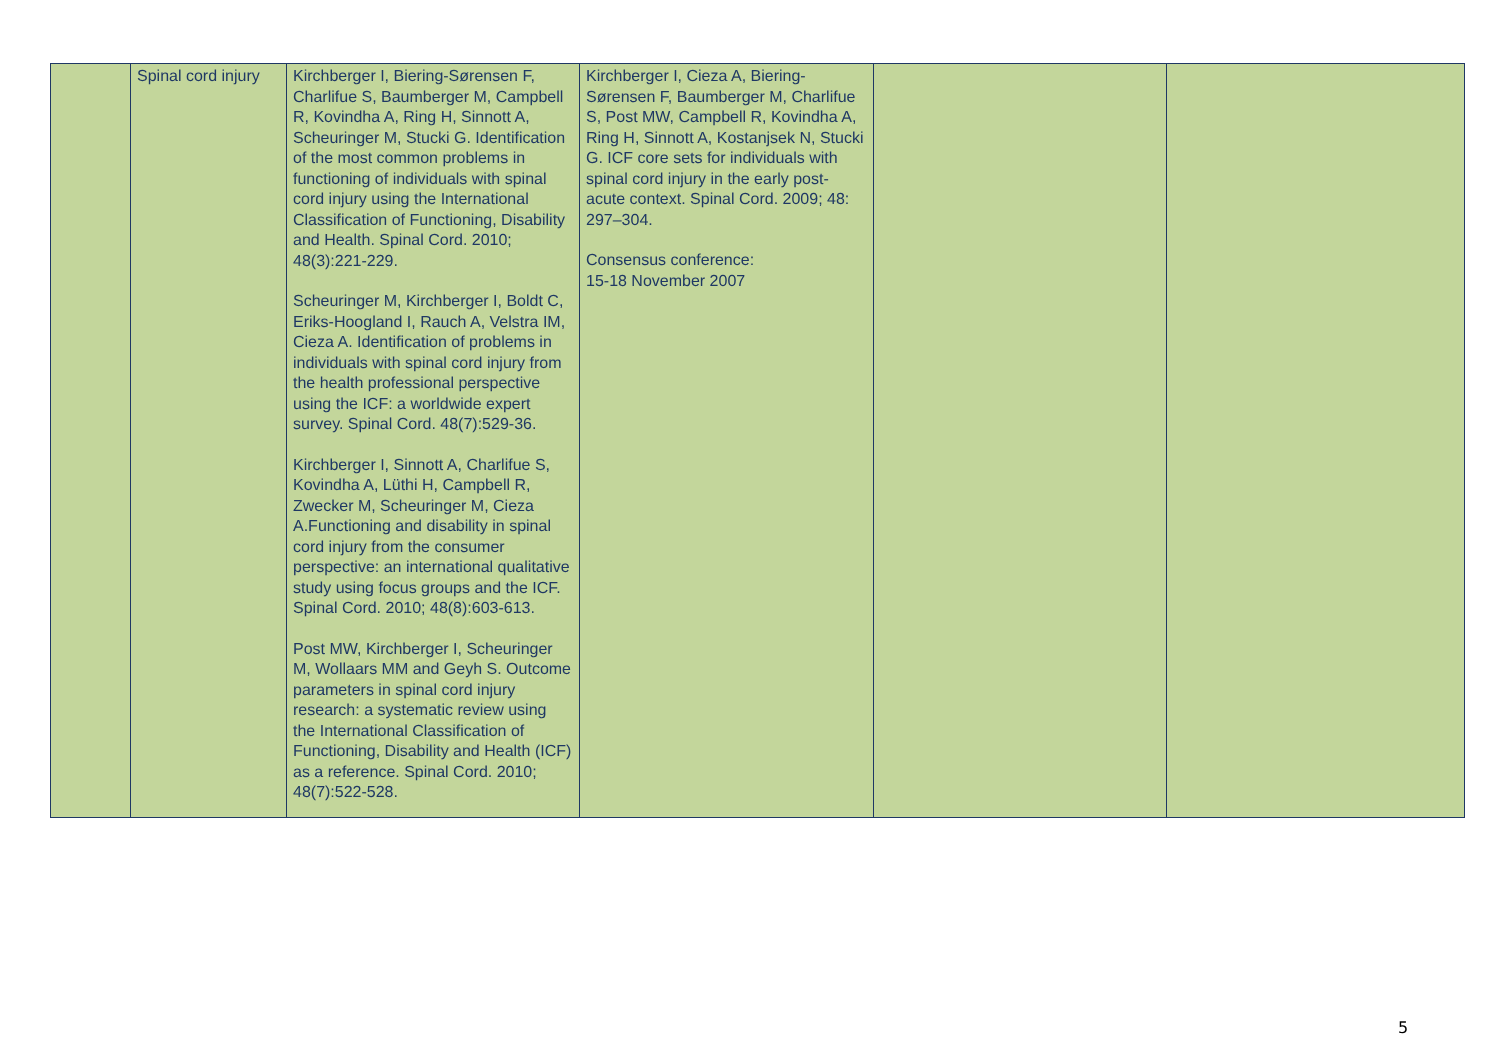| | Spinal cord injury | Kirchberger I, Biering-Sørensen F, Charlifue S, Baumberger M, Campbell R, Kovindha A, Ring H, Sinnott A, Scheuringer M, Stucki G. Identification of the most common problems in functioning of individuals with spinal cord injury using the International Classification of Functioning, Disability and Health. Spinal Cord. 2010; 48(3):221-229. Scheuringer M, Kirchberger I, Boldt C, Eriks-Hoogland I, Rauch A, Velstra IM, Cieza A. Identification of problems in individuals with spinal cord injury from the health professional perspective using the ICF: a worldwide expert survey. Spinal Cord. 48(7):529-36. Kirchberger I, Sinnott A, Charlifue S, Kovindha A, Lüthi H, Campbell R, Zwecker M, Scheuringer M, Cieza A.Functioning and disability in spinal cord injury from the consumer perspective: an international qualitative study using focus groups and the ICF. Spinal Cord. 2010; 48(8):603-613. Post MW, Kirchberger I, Scheuringer M, Wollaars MM and Geyh S. Outcome parameters in spinal cord injury research: a systematic review using the International Classification of Functioning, Disability and Health (ICF) as a reference. Spinal Cord. 2010; 48(7):522-528. | Kirchberger I, Cieza A, Biering-Sørensen F, Baumberger M, Charlifue S, Post MW, Campbell R, Kovindha A, Ring H, Sinnott A, Kostanjsek N, Stucki G. ICF core sets for individuals with spinal cord injury in the early post-acute context. Spinal Cord. 2009; 48: 297–304. Consensus conference: 15-18 November 2007 | | |
5